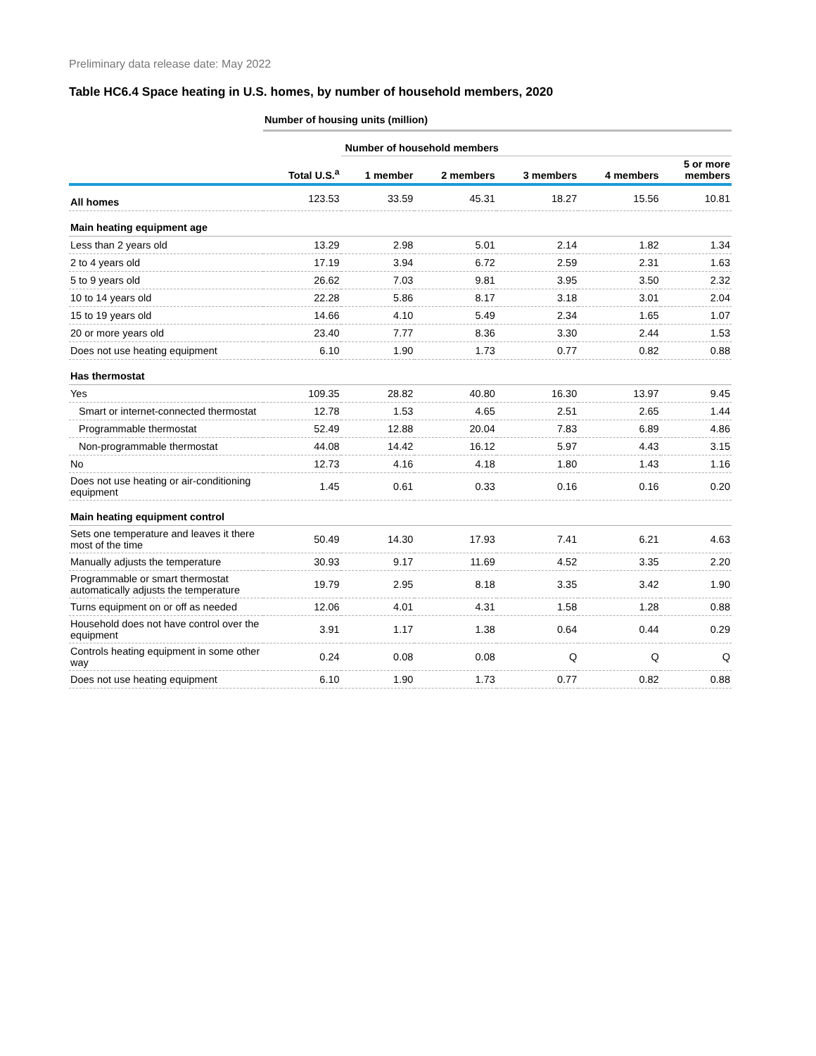Preliminary data release date: May 2022
Table HC6.4 Space heating in U.S. homes, by number of household members, 2020
| | Number of housing units (million) | | | | | |
| --- | --- | --- | --- | --- | --- | --- |
| | | Number of household members | | | | |
| | Total U.S.<sup>a</sup> | 1 member | 2 members | 3 members | 4 members | 5 or more members |
| All homes | 123.53 | 33.59 | 45.31 | 18.27 | 15.56 | 10.81 |
| Main heating equipment age | | | | | | |
| Less than 2 years old | 13.29 | 2.98 | 5.01 | 2.14 | 1.82 | 1.34 |
| 2 to 4 years old | 17.19 | 3.94 | 6.72 | 2.59 | 2.31 | 1.63 |
| 5 to 9 years old | 26.62 | 7.03 | 9.81 | 3.95 | 3.50 | 2.32 |
| 10 to 14 years old | 22.28 | 5.86 | 8.17 | 3.18 | 3.01 | 2.04 |
| 15 to 19 years old | 14.66 | 4.10 | 5.49 | 2.34 | 1.65 | 1.07 |
| 20 or more years old | 23.40 | 7.77 | 8.36 | 3.30 | 2.44 | 1.53 |
| Does not use heating equipment | 6.10 | 1.90 | 1.73 | 0.77 | 0.82 | 0.88 |
| Has thermostat | | | | | | |
| Yes | 109.35 | 28.82 | 40.80 | 16.30 | 13.97 | 9.45 |
| Smart or internet-connected thermostat | 12.78 | 1.53 | 4.65 | 2.51 | 2.65 | 1.44 |
| Programmable thermostat | 52.49 | 12.88 | 20.04 | 7.83 | 6.89 | 4.86 |
| Non-programmable thermostat | 44.08 | 14.42 | 16.12 | 5.97 | 4.43 | 3.15 |
| No | 12.73 | 4.16 | 4.18 | 1.80 | 1.43 | 1.16 |
| Does not use heating or air-conditioning equipment | 1.45 | 0.61 | 0.33 | 0.16 | 0.16 | 0.20 |
| Main heating equipment control | | | | | | |
| Sets one temperature and leaves it there most of the time | 50.49 | 14.30 | 17.93 | 7.41 | 6.21 | 4.63 |
| Manually adjusts the temperature | 30.93 | 9.17 | 11.69 | 4.52 | 3.35 | 2.20 |
| Programmable or smart thermostat automatically adjusts the temperature | 19.79 | 2.95 | 8.18 | 3.35 | 3.42 | 1.90 |
| Turns equipment on or off as needed | 12.06 | 4.01 | 4.31 | 1.58 | 1.28 | 0.88 |
| Household does not have control over the equipment | 3.91 | 1.17 | 1.38 | 0.64 | 0.44 | 0.29 |
| Controls heating equipment in some other way | 0.24 | 0.08 | 0.08 | Q | Q | Q |
| Does not use heating equipment | 6.10 | 1.90 | 1.73 | 0.77 | 0.82 | 0.88 |